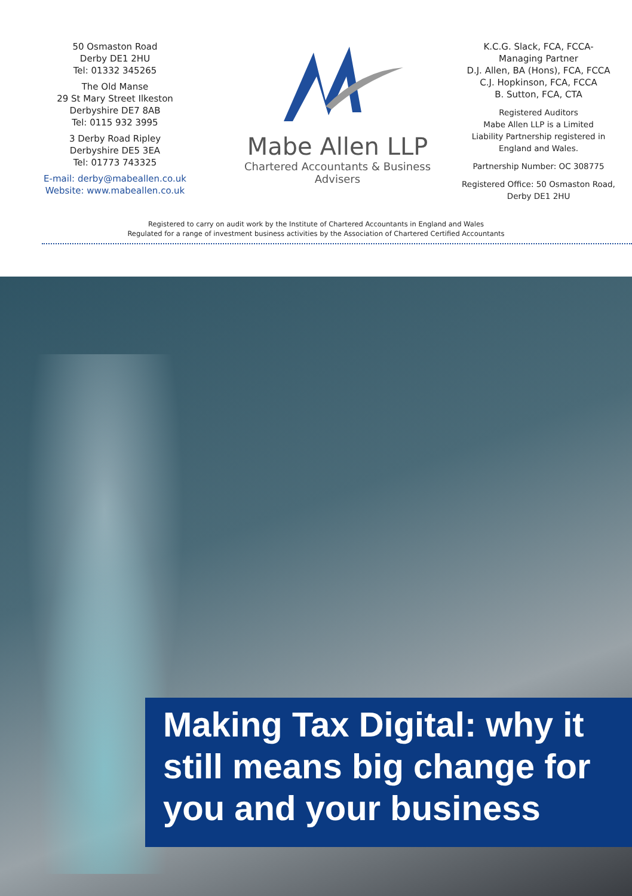50 Osmaston Road
Derby DE1 2HU
Tel: 01332 345265
The Old Manse
29 St Mary Street Ilkeston
Derbyshire DE7 8AB
Tel: 0115 932 3995
3 Derby Road Ripley
Derbyshire DE5 3EA
Tel: 01773 743325
E-mail: derby@mabeallen.co.uk
Website: www.mabeallen.co.uk
Mabe Allen LLP
Chartered Accountants & Business Advisers
K.C.G. Slack, FCA, FCCA-
Managing Partner
D.J. Allen, BA (Hons), FCA, FCCA
C.J. Hopkinson, FCA, FCCA
B. Sutton, FCA, CTA
Registered Auditors
Mabe Allen LLP is a Limited
Liability Partnership registered in
England and Wales.
Partnership Number: OC 308775
Registered Office: 50 Osmaston Road,
Derby DE1 2HU
Registered to carry on audit work by the Institute of Chartered Accountants in England and Wales
Regulated for a range of investment business activities by the Association of Chartered Certified Accountants
Making Tax Digital: why it still means big change for you and your business